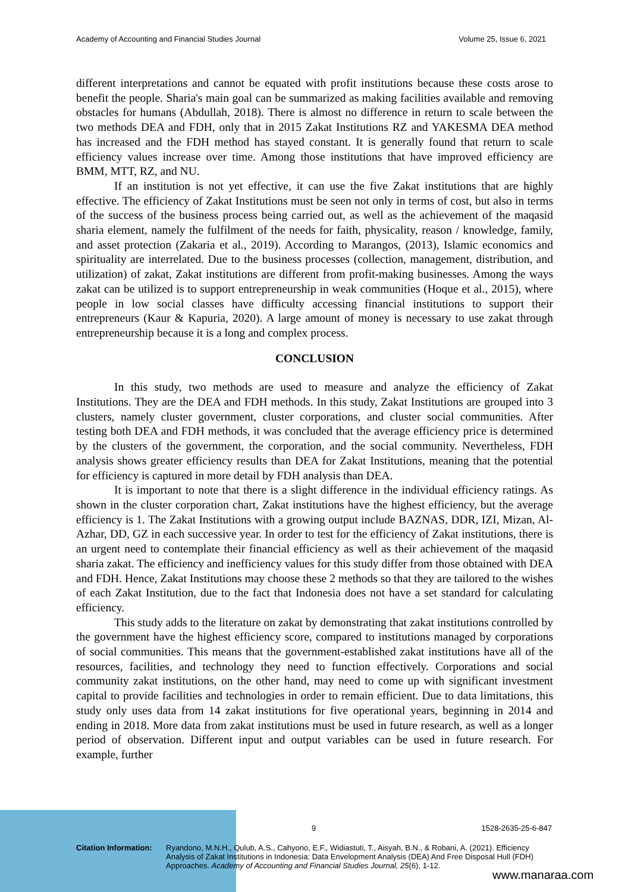Academy of Accounting and Financial Studies Journal Volume 25, Issue 6, 2021
different interpretations and cannot be equated with profit institutions because these costs arose to benefit the people. Sharia's main goal can be summarized as making facilities available and removing obstacles for humans (Abdullah, 2018). There is almost no difference in return to scale between the two methods DEA and FDH, only that in 2015 Zakat Institutions RZ and YAKESMA DEA method has increased and the FDH method has stayed constant. It is generally found that return to scale efficiency values increase over time. Among those institutions that have improved efficiency are BMM, MTT, RZ, and NU.
If an institution is not yet effective, it can use the five Zakat institutions that are highly effective. The efficiency of Zakat Institutions must be seen not only in terms of cost, but also in terms of the success of the business process being carried out, as well as the achievement of the maqasid sharia element, namely the fulfilment of the needs for faith, physicality, reason / knowledge, family, and asset protection (Zakaria et al., 2019). According to Marangos, (2013), Islamic economics and spirituality are interrelated. Due to the business processes (collection, management, distribution, and utilization) of zakat, Zakat institutions are different from profit-making businesses. Among the ways zakat can be utilized is to support entrepreneurship in weak communities (Hoque et al., 2015), where people in low social classes have difficulty accessing financial institutions to support their entrepreneurs (Kaur & Kapuria, 2020). A large amount of money is necessary to use zakat through entrepreneurship because it is a long and complex process.
CONCLUSION
In this study, two methods are used to measure and analyze the efficiency of Zakat Institutions. They are the DEA and FDH methods. In this study, Zakat Institutions are grouped into 3 clusters, namely cluster government, cluster corporations, and cluster social communities. After testing both DEA and FDH methods, it was concluded that the average efficiency price is determined by the clusters of the government, the corporation, and the social community. Nevertheless, FDH analysis shows greater efficiency results than DEA for Zakat Institutions, meaning that the potential for efficiency is captured in more detail by FDH analysis than DEA.
It is important to note that there is a slight difference in the individual efficiency ratings. As shown in the cluster corporation chart, Zakat institutions have the highest efficiency, but the average efficiency is 1. The Zakat Institutions with a growing output include BAZNAS, DDR, IZI, Mizan, Al-Azhar, DD, GZ in each successive year. In order to test for the efficiency of Zakat institutions, there is an urgent need to contemplate their financial efficiency as well as their achievement of the maqasid sharia zakat. The efficiency and inefficiency values for this study differ from those obtained with DEA and FDH. Hence, Zakat Institutions may choose these 2 methods so that they are tailored to the wishes of each Zakat Institution, due to the fact that Indonesia does not have a set standard for calculating efficiency.
This study adds to the literature on zakat by demonstrating that zakat institutions controlled by the government have the highest efficiency score, compared to institutions managed by corporations of social communities. This means that the government-established zakat institutions have all of the resources, facilities, and technology they need to function effectively. Corporations and social community zakat institutions, on the other hand, may need to come up with significant investment capital to provide facilities and technologies in order to remain efficient. Due to data limitations, this study only uses data from 14 zakat institutions for five operational years, beginning in 2014 and ending in 2018. More data from zakat institutions must be used in future research, as well as a longer period of observation. Different input and output variables can be used in future research. For example, further
9 1528-2635-25-6-847
Citation Information: Ryandono, M.N.H., Qulub, A.S., Cahyono, E.F., Widiastuti, T., Aisyah, B.N., & Robani, A. (2021). Efficiency Analysis of Zakat Institutions in Indonesia: Data Envelopment Analysis (DEA) And Free Disposal Hull (FDH) Approaches. Academy of Accounting and Financial Studies Journal, 25(6), 1-12.
www.manaraa.com